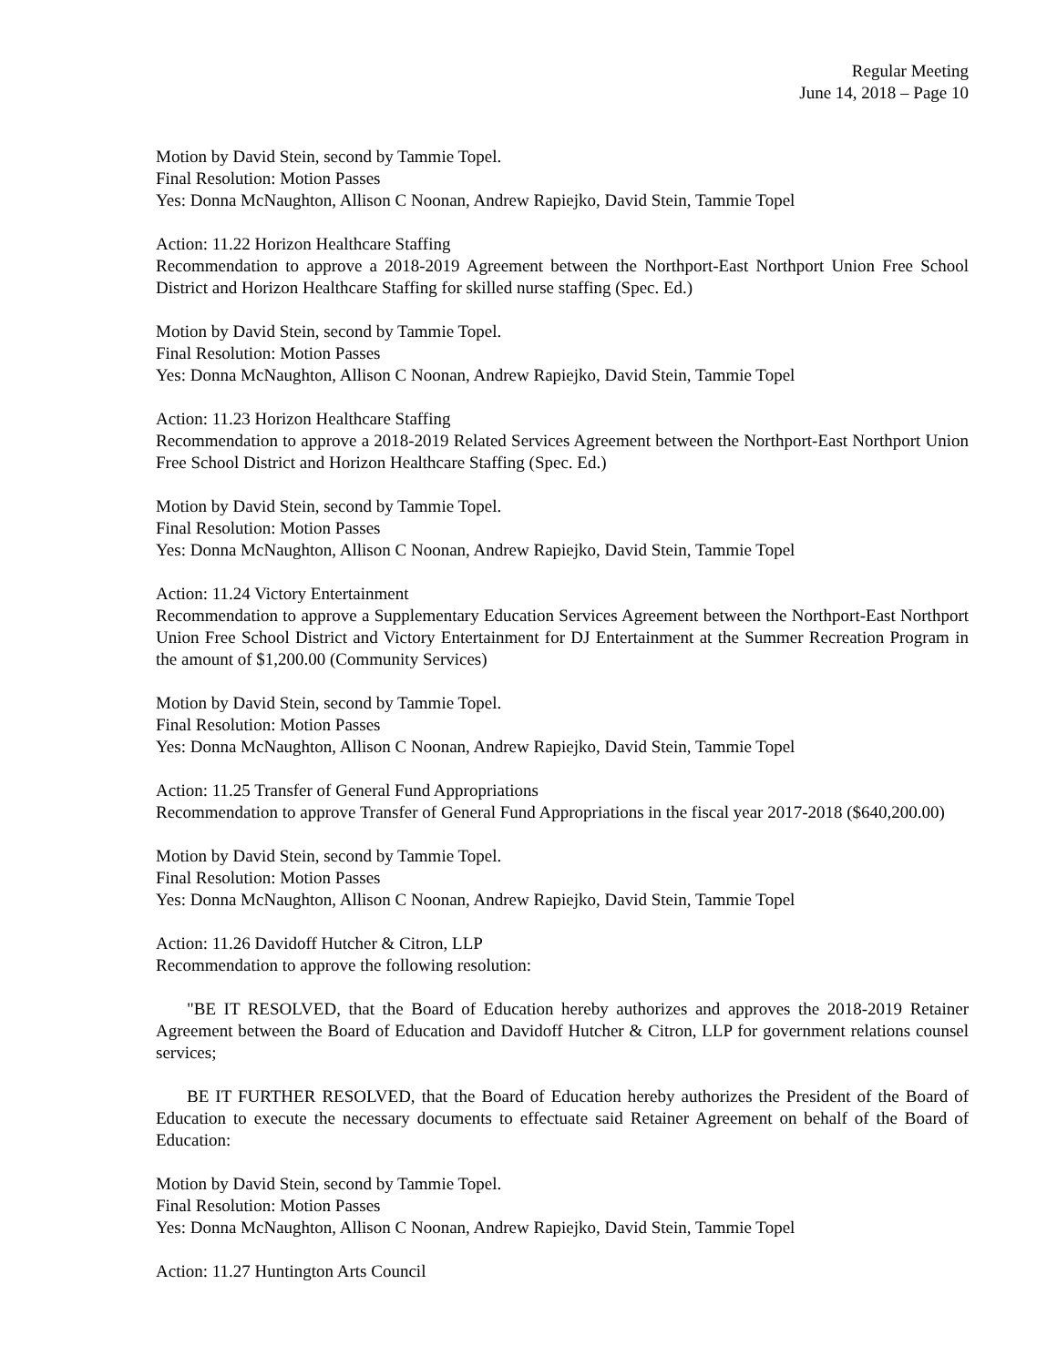Regular Meeting
June 14, 2018 – Page 10
Motion by David Stein, second by Tammie Topel.
Final Resolution: Motion Passes
Yes: Donna McNaughton, Allison C Noonan, Andrew Rapiejko, David Stein, Tammie Topel
Action: 11.22 Horizon Healthcare Staffing
Recommendation to approve a 2018-2019 Agreement between the Northport-East Northport Union Free School District and Horizon Healthcare Staffing for skilled nurse staffing (Spec. Ed.)
Motion by David Stein, second by Tammie Topel.
Final Resolution: Motion Passes
Yes: Donna McNaughton, Allison C Noonan, Andrew Rapiejko, David Stein, Tammie Topel
Action: 11.23 Horizon Healthcare Staffing
Recommendation to approve a 2018-2019 Related Services Agreement between the Northport-East Northport Union Free School District and Horizon Healthcare Staffing (Spec. Ed.)
Motion by David Stein, second by Tammie Topel.
Final Resolution: Motion Passes
Yes: Donna McNaughton, Allison C Noonan, Andrew Rapiejko, David Stein, Tammie Topel
Action: 11.24 Victory Entertainment
Recommendation to approve a Supplementary Education Services Agreement between the Northport-East Northport Union Free School District and Victory Entertainment for DJ Entertainment at the Summer Recreation Program in the amount of $1,200.00 (Community Services)
Motion by David Stein, second by Tammie Topel.
Final Resolution: Motion Passes
Yes: Donna McNaughton, Allison C Noonan, Andrew Rapiejko, David Stein, Tammie Topel
Action: 11.25 Transfer of General Fund Appropriations
Recommendation to approve Transfer of General Fund Appropriations in the fiscal year 2017-2018 ($640,200.00)
Motion by David Stein, second by Tammie Topel.
Final Resolution: Motion Passes
Yes: Donna McNaughton, Allison C Noonan, Andrew Rapiejko, David Stein, Tammie Topel
Action: 11.26 Davidoff Hutcher & Citron, LLP
Recommendation to approve the following resolution:
"BE IT RESOLVED, that the Board of Education hereby authorizes and approves the 2018-2019 Retainer Agreement between the Board of Education and Davidoff Hutcher & Citron, LLP for government relations counsel services;
BE IT FURTHER RESOLVED, that the Board of Education hereby authorizes the President of the Board of Education to execute the necessary documents to effectuate said Retainer Agreement on behalf of the Board of Education:
Motion by David Stein, second by Tammie Topel.
Final Resolution: Motion Passes
Yes: Donna McNaughton, Allison C Noonan, Andrew Rapiejko, David Stein, Tammie Topel
Action: 11.27 Huntington Arts Council